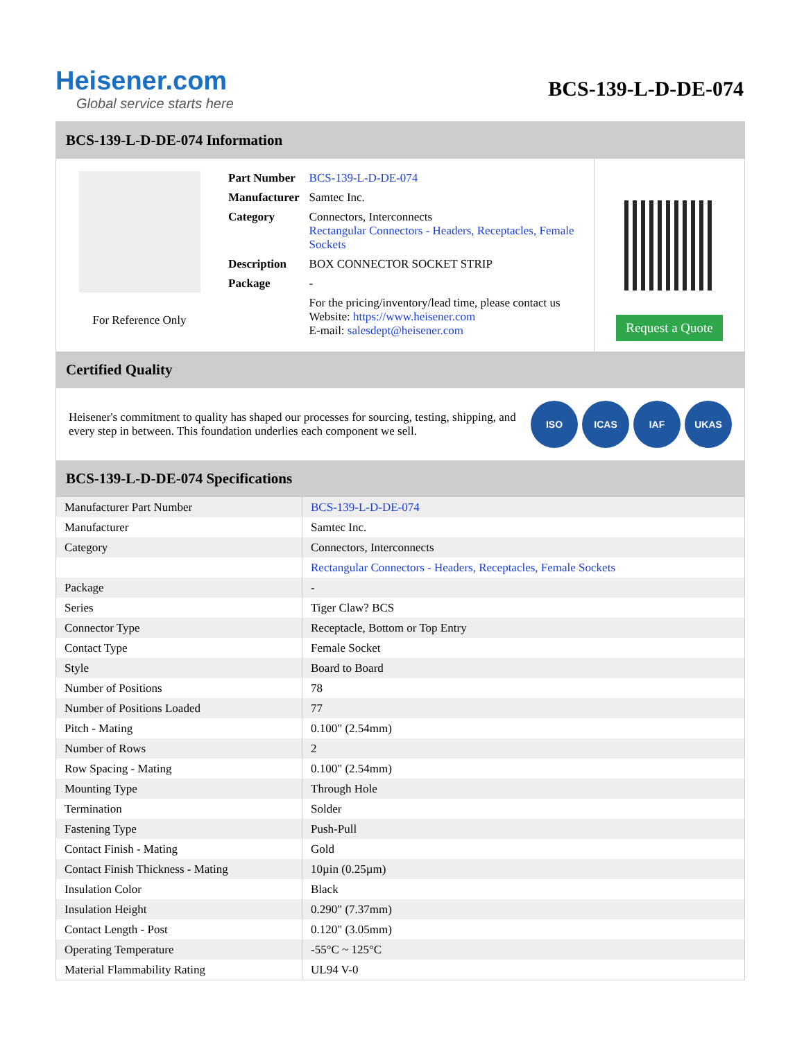Heisener.com
Global service starts here
BCS-139-L-D-DE-074
BCS-139-L-D-DE-074 Information
For Reference Only
| Part Number | BCS-139-L-D-DE-074 |
| Manufacturer | Samtec Inc. |
| Category | Connectors, Interconnects Rectangular Connectors - Headers, Receptacles, Female Sockets |
| Description | BOX CONNECTOR SOCKET STRIP |
| Package | - |
| | For the pricing/inventory/lead time, please contact us Website: https://www.heisener.com E-mail: salesdept@heisener.com |
Request a Quote
Certified Quality
Heisener's commitment to quality has shaped our processes for sourcing, testing, shipping, and every step in between. This foundation underlies each component we sell.
ISO ICAS IAF UKAS
BCS-139-L-D-DE-074 Specifications
| Manufacturer Part Number | BCS-139-L-D-DE-074 |
| Manufacturer | Samtec Inc. |
| Category | Connectors, Interconnects |
| | Rectangular Connectors - Headers, Receptacles, Female Sockets |
| Package | - |
| Series | Tiger Claw? BCS |
| Connector Type | Receptacle, Bottom or Top Entry |
| Contact Type | Female Socket |
| Style | Board to Board |
| Number of Positions | 78 |
| Number of Positions Loaded | 77 |
| Pitch - Mating | 0.100" (2.54mm) |
| Number of Rows | 2 |
| Row Spacing - Mating | 0.100" (2.54mm) |
| Mounting Type | Through Hole |
| Termination | Solder |
| Fastening Type | Push-Pull |
| Contact Finish - Mating | Gold |
| Contact Finish Thickness - Mating | 10µin (0.25µm) |
| Insulation Color | Black |
| Insulation Height | 0.290" (7.37mm) |
| Contact Length - Post | 0.120" (3.05mm) |
| Operating Temperature | -55°C ~ 125°C |
| Material Flammability Rating | UL94 V-0 |